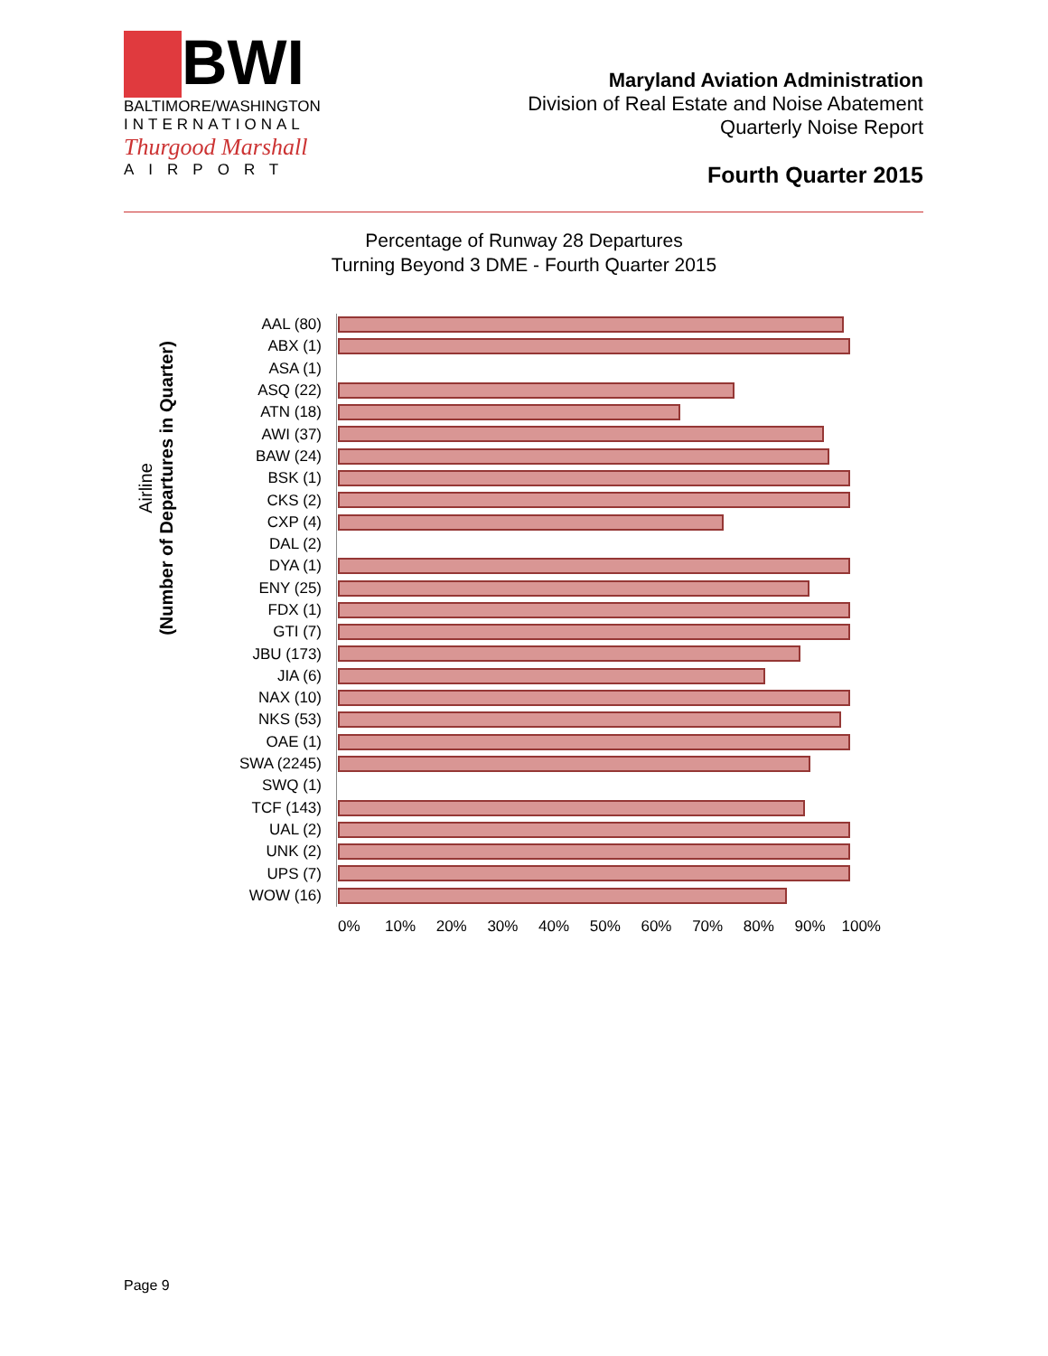BWI
BALTIMORE/WASHINGTON
INTERNATIONAL
Thurgood Marshall
AIRPORT
Maryland Aviation Administration
Division of Real Estate and Noise Abatement
Quarterly Noise Report
Fourth Quarter 2015
Percentage of Runway 28 Departures
Turning Beyond 3 DME - Fourth Quarter 2015
Airline
(Number of Departures in Quarter)
AAL (80)
ABX (1)
ASA (1)
ASQ (22)
ATN (18)
AWI (37)
BAW (24)
BSK (1)
CKS (2)
CXP (4)
DAL (2)
DYA (1)
ENY (25)
FDX (1)
GTI (7)
JBU (173)
JIA (6)
NAX (10)
NKS (53)
OAE (1)
SWA (2245)
SWQ (1)
TCF (143)
UAL (2)
UNK (2)
UPS (7)
WOW (16)
0% 10% 20% 30% 40% 50% 60% 70% 80% 90% 100%
Page 9